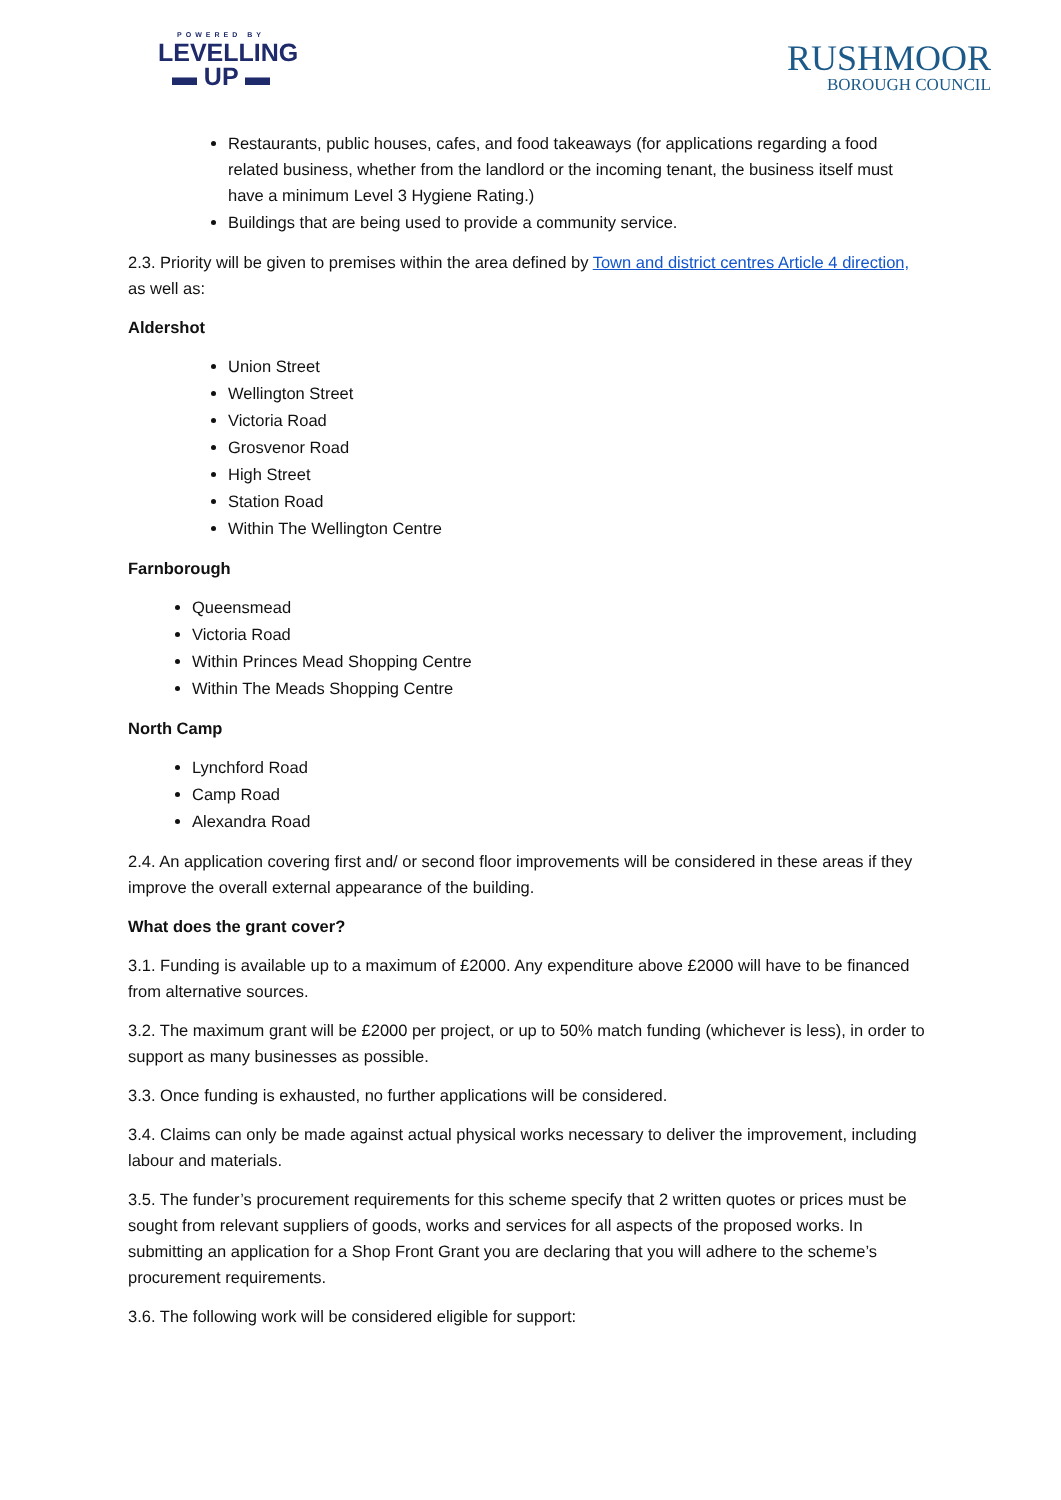POWERED BY
LEVELLING
▬ UP ▬
RUSHMOOR
BOROUGH COUNCIL
Restaurants, public houses, cafes, and food takeaways (for applications regarding a food related business, whether from the landlord or the incoming tenant, the business itself must have a minimum Level 3 Hygiene Rating.)
Buildings that are being used to provide a community service.
2.3. Priority will be given to premises within the area defined by Town and district centres Article 4 direction, as well as:
Aldershot
Union Street
Wellington Street
Victoria Road
Grosvenor Road
High Street
Station Road
Within The Wellington Centre
Farnborough
Queensmead
Victoria Road
Within Princes Mead Shopping Centre
Within The Meads Shopping Centre
North Camp
Lynchford Road
Camp Road
Alexandra Road
2.4. An application covering first and/ or second floor improvements will be considered in these areas if they improve the overall external appearance of the building.
What does the grant cover?
3.1. Funding is available up to a maximum of £2000. Any expenditure above £2000 will have to be financed from alternative sources.
3.2. The maximum grant will be £2000 per project, or up to 50% match funding (whichever is less), in order to support as many businesses as possible.
3.3. Once funding is exhausted, no further applications will be considered.
3.4. Claims can only be made against actual physical works necessary to deliver the improvement, including labour and materials.
3.5. The funder’s procurement requirements for this scheme specify that 2 written quotes or prices must be sought from relevant suppliers of goods, works and services for all aspects of the proposed works. In submitting an application for a Shop Front Grant you are declaring that you will adhere to the scheme’s procurement requirements.
3.6. The following work will be considered eligible for support: